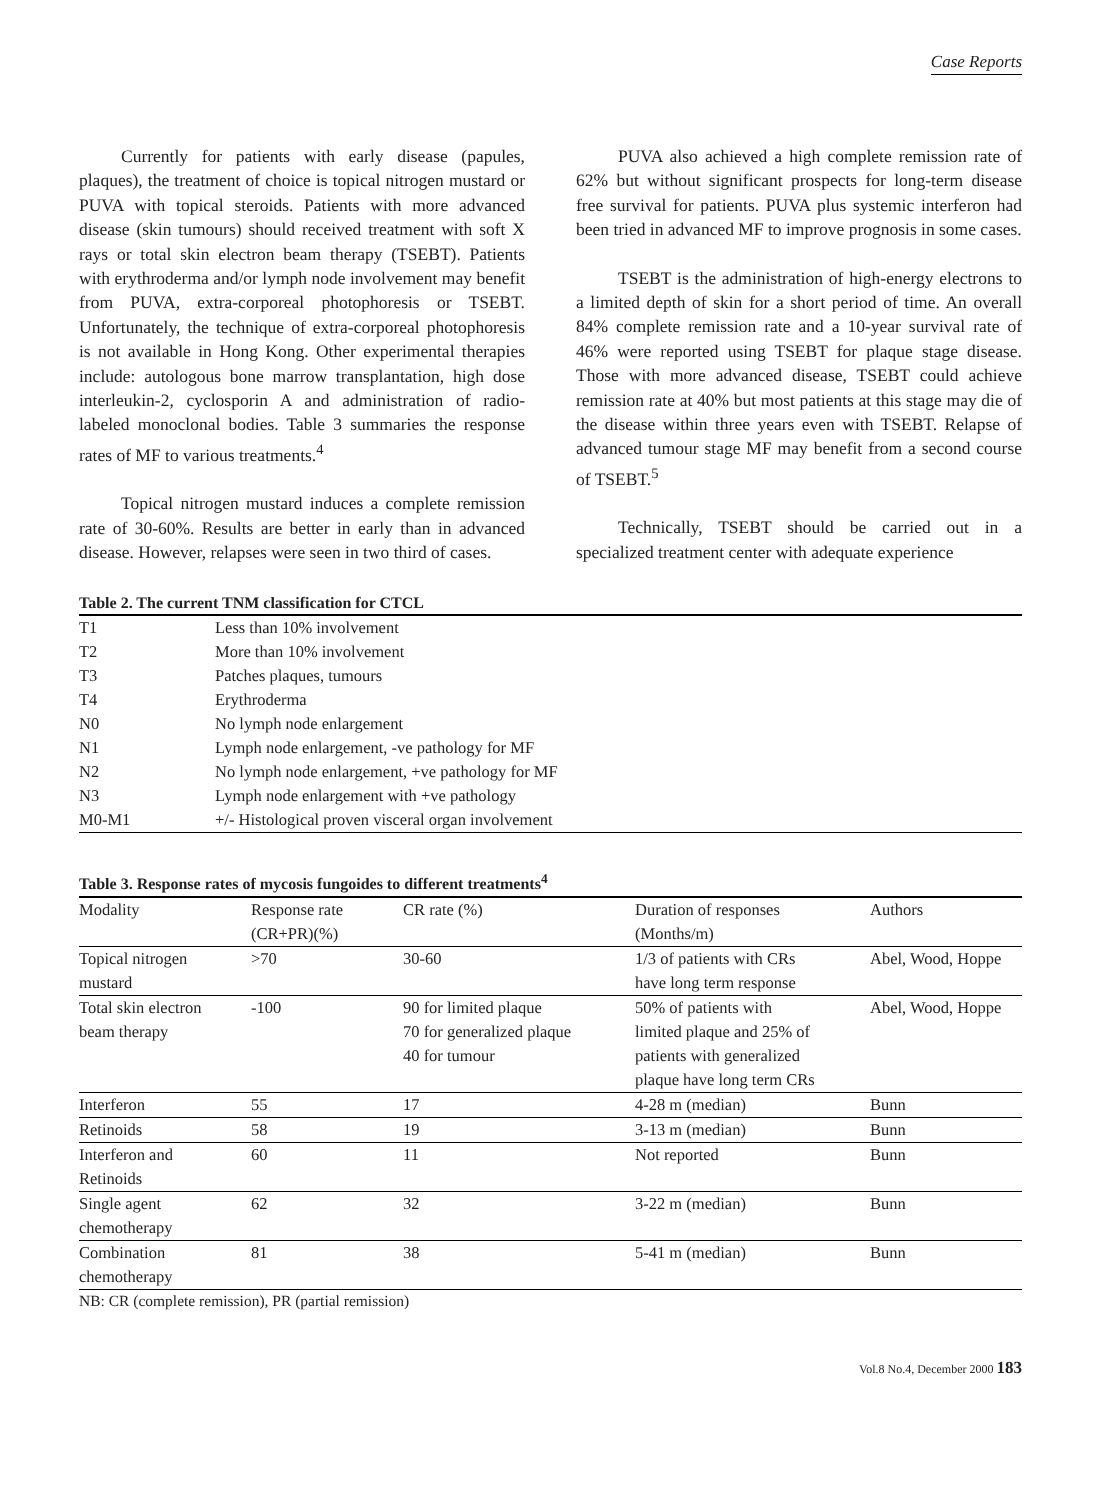Case Reports
Currently for patients with early disease (papules, plaques), the treatment of choice is topical nitrogen mustard or PUVA with topical steroids. Patients with more advanced disease (skin tumours) should received treatment with soft X rays or total skin electron beam therapy (TSEBT). Patients with erythroderma and/or lymph node involvement may benefit from PUVA, extra-corporeal photophoresis or TSEBT. Unfortunately, the technique of extra-corporeal photophoresis is not available in Hong Kong. Other experimental therapies include: autologous bone marrow transplantation, high dose interleukin-2, cyclosporin A and administration of radio-labeled monoclonal bodies. Table 3 summaries the response rates of MF to various treatments.<sup>4</sup>
Topical nitrogen mustard induces a complete remission rate of 30-60%. Results are better in early than in advanced disease. However, relapses were seen in two third of cases.
PUVA also achieved a high complete remission rate of 62% but without significant prospects for long-term disease free survival for patients. PUVA plus systemic interferon had been tried in advanced MF to improve prognosis in some cases.
TSEBT is the administration of high-energy electrons to a limited depth of skin for a short period of time. An overall 84% complete remission rate and a 10-year survival rate of 46% were reported using TSEBT for plaque stage disease. Those with more advanced disease, TSEBT could achieve remission rate at 40% but most patients at this stage may die of the disease within three years even with TSEBT. Relapse of advanced tumour stage MF may benefit from a second course of TSEBT.<sup>5</sup>
Technically, TSEBT should be carried out in a specialized treatment center with adequate experience
Table 2. The current TNM classification for CTCL
| T1 | Less than 10% involvement |
| T2 | More than 10% involvement |
| T3 | Patches plaques, tumours |
| T4 | Erythroderma |
| N0 | No lymph node enlargement |
| N1 | Lymph node enlargement, -ve pathology for MF |
| N2 | No lymph node enlargement, +ve pathology for MF |
| N3 | Lymph node enlargement with +ve pathology |
| M0-M1 | +/- Histological proven visceral organ involvement |
Table 3. Response rates of mycosis fungoides to different treatments<sup>4</sup>
| Modality | Response rate (CR+PR)(%) | CR rate (%) | Duration of responses (Months/m) | Authors |
| --- | --- | --- | --- | --- |
| Topical nitrogen mustard | >70 | 30-60 | 1/3 of patients with CRs have long term response | Abel, Wood, Hoppe |
| Total skin electron beam therapy | -100 | 90 for limited plaque 70 for generalized plaque 40 for tumour | 50% of patients with limited plaque and 25% of patients with generalized plaque have long term CRs | Abel, Wood, Hoppe |
| Interferon | 55 | 17 | 4-28 m (median) | Bunn |
| Retinoids | 58 | 19 | 3-13 m (median) | Bunn |
| Interferon and Retinoids | 60 | 11 | Not reported | Bunn |
| Single agent chemotherapy | 62 | 32 | 3-22 m (median) | Bunn |
| Combination chemotherapy | 81 | 38 | 5-41 m (median) | Bunn |
NB: CR (complete remission), PR (partial remission)
Vol.8 No.4, December 2000 183